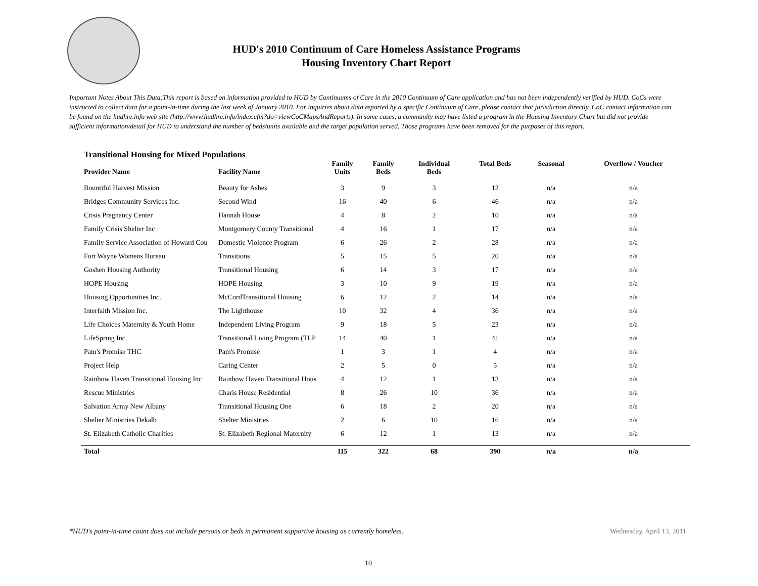HUD's 2010 Continuum of Care Homeless Assistance Programs
Housing Inventory Chart Report
Important Notes About This Data:This report is based on information provided to HUD by Continuums of Care in the 2010 Continuum of Care application and has not been independently verified by HUD. CoCs were instructed to collect data for a point-in-time during the last week of January 2010. For inquiries about data reported by a specific Continuum of Care, please contact that jurisdiction directly. CoC contact information can be found on the hudhre.info web site (http://www.hudhre.info/index.cfm?do=viewCoCMapsAndReports). In some cases, a community may have listed a program in the Housing Inventory Chart but did not provide sufficient information/detail for HUD to understand the number of beds/units available and the target population served. Those programs have been removed for the purposes of this report.
Transitional Housing for Mixed Populations
| Provider Name | Facility Name | Family Units | Family Beds | Individual Beds | Total Beds | Seasonal | Overflow / Voucher |
| --- | --- | --- | --- | --- | --- | --- | --- |
| Bountiful Harvest Mission | Beauty for Ashes | 3 | 9 | 3 | 12 | n/a | n/a |
| Bridges Community Services Inc. | Second Wind | 16 | 40 | 6 | 46 | n/a | n/a |
| Crisis Pregnancy Center | Hannah House | 4 | 8 | 2 | 10 | n/a | n/a |
| Family Crisis Shelter Inc | Montgomery County Transitional | 4 | 16 | 1 | 17 | n/a | n/a |
| Family Service Association of Howard Cou | Domestic Violence Program | 6 | 26 | 2 | 28 | n/a | n/a |
| Fort Wayne Womens Bureau | Transitions | 5 | 15 | 5 | 20 | n/a | n/a |
| Goshen Housing Authority | Transitional Housing | 6 | 14 | 3 | 17 | n/a | n/a |
| HOPE Housing | HOPE Housing | 3 | 10 | 9 | 19 | n/a | n/a |
| Housing Opportunities Inc. | McCordTransitional Housing | 6 | 12 | 2 | 14 | n/a | n/a |
| Interfaith Mission Inc. | The Lighthouse | 10 | 32 | 4 | 36 | n/a | n/a |
| Life Choices Maternity & Youth Home | Independent Living Program | 9 | 18 | 5 | 23 | n/a | n/a |
| LifeSpring Inc. | Transitional Living Program (TLP | 14 | 40 | 1 | 41 | n/a | n/a |
| Pam's Promise THC | Pam's Promise | 1 | 3 | 1 | 4 | n/a | n/a |
| Project Help | Caring Center | 2 | 5 | 0 | 5 | n/a | n/a |
| Rainbow Haven Transitional Housing Inc | Rainbow Haven Transitional Hous | 4 | 12 | 1 | 13 | n/a | n/a |
| Rescue Ministries | Charis House Residential | 8 | 26 | 10 | 36 | n/a | n/a |
| Salvation Army New Albany | Transitional Housing One | 6 | 18 | 2 | 20 | n/a | n/a |
| Shelter Ministries Dekalb | Shelter Ministries | 2 | 6 | 10 | 16 | n/a | n/a |
| St. Elizabeth Catholic Charities | St. Elizabeth Regional Maternity | 6 | 12 | 1 | 13 | n/a | n/a |
| Total | | 115 | 322 | 68 | 390 | n/a | n/a |
*HUD's point-in-time count does not include persons or beds in permanent supportive housing as currently homeless. Wednesday, April 13, 2011
10